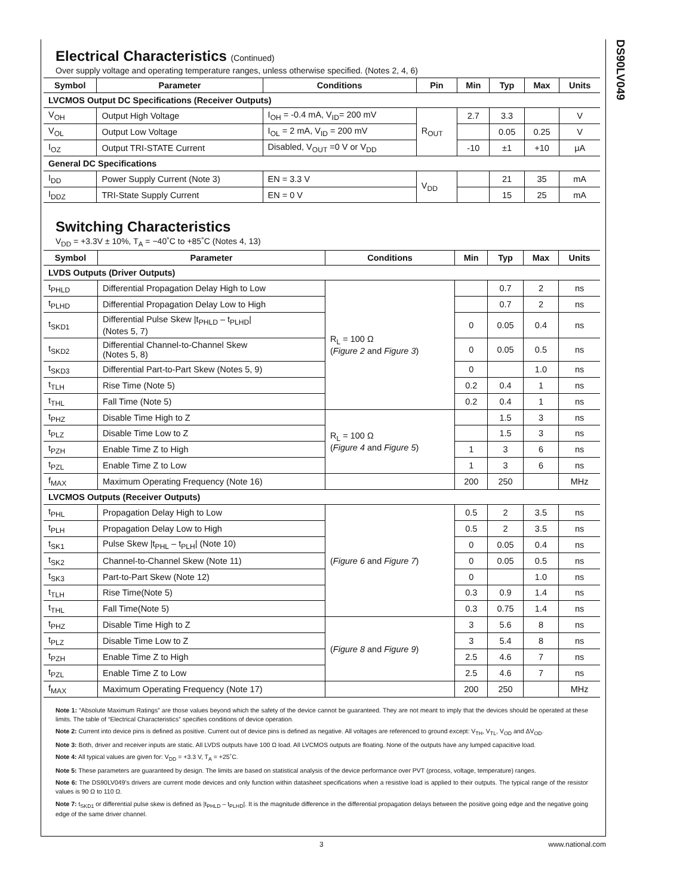DS90LV049
Electrical Characteristics (Continued)
Over supply voltage and operating temperature ranges, unless otherwise specified. (Notes 2, 4, 6)
| Symbol | Parameter | Conditions | Pin | Min | Typ | Max | Units |
| --- | --- | --- | --- | --- | --- | --- | --- |
| LVCMOS Output DC Specifications (Receiver Outputs) | | | | | | | |
| V<sub>OH</sub> | Output High Voltage | I<sub>OH</sub> = -0.4 mA, V<sub>ID</sub>= 200 mV | R<sub>OUT</sub> | 2.7 | 3.3 | | V |
| V<sub>OL</sub> | Output Low Voltage | I<sub>OL</sub> = 2 mA, V<sub>ID</sub> = 200 mV | | | 0.05 | 0.25 | V |
| I<sub>OZ</sub> | Output TRI-STATE Current | Disabled, V<sub>OUT</sub> =0 V or V<sub>DD</sub> | | -10 | ±1 | +10 | μA |
| General DC Specifications | | | | | | | |
| I<sub>DD</sub> | Power Supply Current (Note 3) | EN = 3.3 V | V<sub>DD</sub> | | 21 | 35 | mA |
| I<sub>DDZ</sub> | TRI-State Supply Current | EN = 0 V | | | 15 | 25 | mA |
Switching Characteristics
V<sub>DD</sub> = +3.3V ± 10%, T<sub>A</sub> = −40˚C to +85˚C (Notes 4, 13)
| Symbol | Parameter | Conditions | Min | Typ | Max | Units |
| --- | --- | --- | --- | --- | --- | --- |
| LVDS Outputs (Driver Outputs) | | | | | | |
| t<sub>PHLD</sub> | Differential Propagation Delay High to Low | R<sub>L</sub> = 100 Ω ( Figure 2 and Figure 3 ) | | 0.7 | 2 | ns |
| t<sub>PLHD</sub> | Differential Propagation Delay Low to High | | | 0.7 | 2 | ns |
| t<sub>SKD1</sub> | Differential Pulse Skew /t<sub>PHLD</sub> – t<sub>PLHD</sub>/ (Notes 5, 7) | | 0 | 0.05 | 0.4 | ns |
| t<sub>SKD2</sub> | Differential Channel-to-Channel Skew (Notes 5, 8) | | 0 | 0.05 | 0.5 | ns |
| t<sub>SKD3</sub> | Differential Part-to-Part Skew (Notes 5, 9) | | 0 | | 1.0 | ns |
| t<sub>TLH</sub> | Rise Time (Note 5) | | 0.2 | 0.4 | 1 | ns |
| t<sub>THL</sub> | Fall Time (Note 5) | | 0.2 | 0.4 | 1 | ns |
| t<sub>PHZ</sub> | Disable Time High to Z | R<sub>L</sub> = 100 Ω ( Figure 4 and Figure 5 ) | | 1.5 | 3 | ns |
| t<sub>PLZ</sub> | Disable Time Low to Z | | | 1.5 | 3 | ns |
| t<sub>PZH</sub> | Enable Time Z to High | | 1 | 3 | 6 | ns |
| t<sub>PZL</sub> | Enable Time Z to Low | | 1 | 3 | 6 | ns |
| f<sub>MAX</sub> | Maximum Operating Frequency (Note 16) | | 200 | 250 | | MHz |
| LVCMOS Outputs (Receiver Outputs) | | | | | | |
| t<sub>PHL</sub> | Propagation Delay High to Low | ( Figure 6 and Figure 7 ) | 0.5 | 2 | 3.5 | ns |
| t<sub>PLH</sub> | Propagation Delay Low to High | | 0.5 | 2 | 3.5 | ns |
| t<sub>SK1</sub> | Pulse Skew /t<sub>PHL</sub> – t<sub>PLH</sub>/ (Note 10) | | 0 | 0.05 | 0.4 | ns |
| t<sub>SK2</sub> | Channel-to-Channel Skew (Note 11) | | 0 | 0.05 | 0.5 | ns |
| t<sub>SK3</sub> | Part-to-Part Skew (Note 12) | | 0 | | 1.0 | ns |
| t<sub>TLH</sub> | Rise Time(Note 5) | | 0.3 | 0.9 | 1.4 | ns |
| t<sub>THL</sub> | Fall Time(Note 5) | | 0.3 | 0.75 | 1.4 | ns |
| t<sub>PHZ</sub> | Disable Time High to Z | ( Figure 8 and Figure 9 ) | 3 | 5.6 | 8 | ns |
| t<sub>PLZ</sub> | Disable Time Low to Z | | 3 | 5.4 | 8 | ns |
| t<sub>PZH</sub> | Enable Time Z to High | | 2.5 | 4.6 | 7 | ns |
| t<sub>PZL</sub> | Enable Time Z to Low | | 2.5 | 4.6 | 7 | ns |
| f<sub>MAX</sub> | Maximum Operating Frequency (Note 17) | | 200 | 250 | | MHz |
Note 1: “Absolute Maximum Ratings” are those values beyond which the safety of the device cannot be guaranteed. They are not meant to imply that the devices should be operated at these limits. The table of “Electrical Characteristics” specifies conditions of device operation.
Note 2: Current into device pins is defined as positive. Current out of device pins is defined as negative. All voltages are referenced to ground except: V<sub>TH</sub>, V<sub>TL</sub>, V<sub>OD</sub> and ΔV<sub>OD</sub>.
Note 3: Both, driver and receiver inputs are static. All LVDS outputs have 100 Ω load. All LVCMOS outputs are floating. None of the outputs have any lumped capacitive load.
Note 4: All typical values are given for: V<sub>DD</sub> = +3.3 V, T<sub>A</sub> = +25˚C.
Note 5: These parameters are guaranteed by design. The limits are based on statistical analysis of the device performance over PVT (process, voltage, temperature) ranges.
Note 6: The DS90LV049’s drivers are current mode devices and only function within datasheet specifications when a resistive load is applied to their outputs. The typical range of the resistor values is 90 Ω to 110 Ω.
Note 7: t<sub>SKD1</sub> or differential pulse skew is defined as |t<sub>PHLD</sub> – t<sub>PLHD</sub>|. It is the magnitude difference in the differential propagation delays between the positive going edge and the negative going edge of the same driver channel.
3 www.national.com